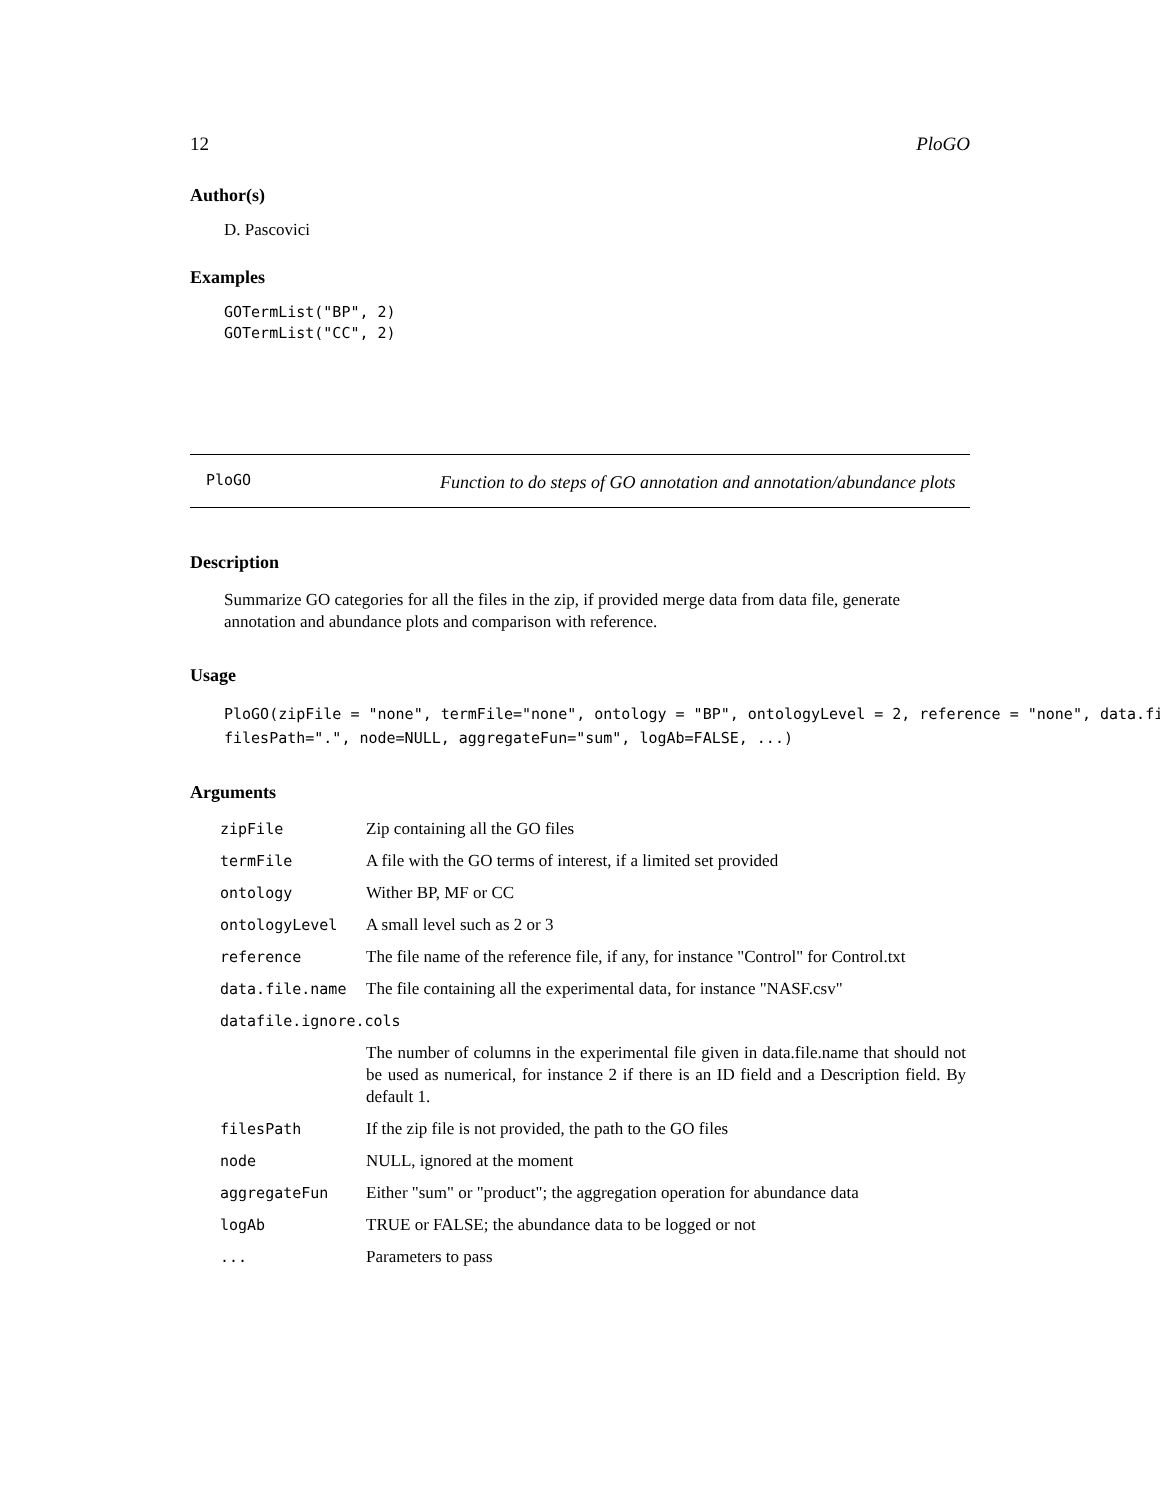12 PloGO
Author(s)
D. Pascovici
Examples
GOTermList("BP", 2)
GOTermList("CC", 2)
PloGO Function to do steps of GO annotation and annotation/abundance plots
Description
Summarize GO categories for all the files in the zip, if provided merge data from data file, generate annotation and abundance plots and comparison with reference.
Usage
PloGO(zipFile = "none", termFile="none", ontology = "BP", ontologyLevel = 2, reference = "none", data.fi
filesPath=".", node=NULL, aggregateFun="sum", logAb=FALSE, ...)
Arguments
| zipFile | Zip containing all the GO files |
| termFile | A file with the GO terms of interest, if a limited set provided |
| ontology | Wither BP, MF or CC |
| ontologyLevel | A small level such as 2 or 3 |
| reference | The file name of the reference file, if any, for instance "Control" for Control.txt |
| data.file.name | The file containing all the experimental data, for instance "NASF.csv" |
| datafile.ignore.cols | |
| | The number of columns in the experimental file given in data.file.name that should not be used as numerical, for instance 2 if there is an ID field and a Description field. By default 1. |
| filesPath | If the zip file is not provided, the path to the GO files |
| node | NULL, ignored at the moment |
| aggregateFun | Either "sum" or "product"; the aggregation operation for abundance data |
| logAb | TRUE or FALSE; the abundance data to be logged or not |
| ... | Parameters to pass |